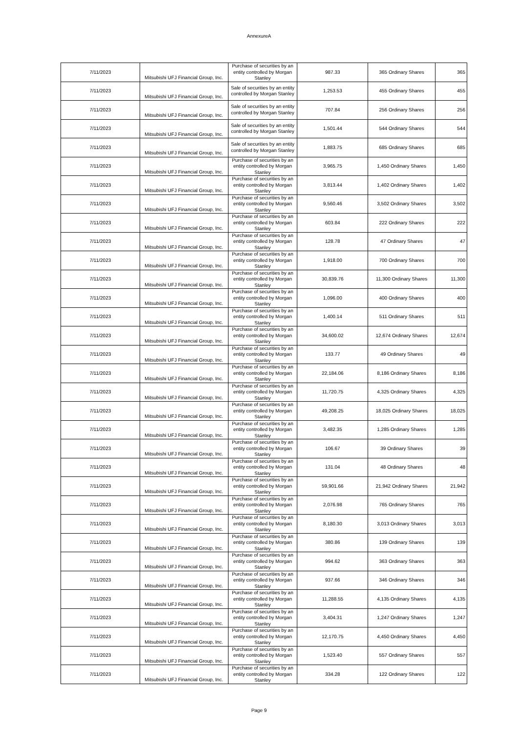AnnexureA
| 7/11/2023 | Mitsubishi UFJ Financial Group, Inc. | Purchase of securities by an entity controlled by Morgan Stanley | 987.33 | 365 Ordinary Shares | 365 |
| 7/11/2023 | Mitsubishi UFJ Financial Group, Inc. | Sale of securities by an entity controlled by Morgan Stanley | 1,253.53 | 455 Ordinary Shares | 455 |
| 7/11/2023 | Mitsubishi UFJ Financial Group, Inc. | Sale of securities by an entity controlled by Morgan Stanley | 707.84 | 256 Ordinary Shares | 256 |
| 7/11/2023 | Mitsubishi UFJ Financial Group, Inc. | Sale of securities by an entity controlled by Morgan Stanley | 1,501.44 | 544 Ordinary Shares | 544 |
| 7/11/2023 | Mitsubishi UFJ Financial Group, Inc. | Sale of securities by an entity controlled by Morgan Stanley | 1,883.75 | 685 Ordinary Shares | 685 |
| 7/11/2023 | Mitsubishi UFJ Financial Group, Inc. | Purchase of securities by an entity controlled by Morgan Stanley | 3,965.75 | 1,450 Ordinary Shares | 1,450 |
| 7/11/2023 | Mitsubishi UFJ Financial Group, Inc. | Purchase of securities by an entity controlled by Morgan Stanley | 3,813.44 | 1,402 Ordinary Shares | 1,402 |
| 7/11/2023 | Mitsubishi UFJ Financial Group, Inc. | Purchase of securities by an entity controlled by Morgan Stanley | 9,560.46 | 3,502 Ordinary Shares | 3,502 |
| 7/11/2023 | Mitsubishi UFJ Financial Group, Inc. | Purchase of securities by an entity controlled by Morgan Stanley | 603.84 | 222 Ordinary Shares | 222 |
| 7/11/2023 | Mitsubishi UFJ Financial Group, Inc. | Purchase of securities by an entity controlled by Morgan Stanley | 128.78 | 47 Ordinary Shares | 47 |
| 7/11/2023 | Mitsubishi UFJ Financial Group, Inc. | Purchase of securities by an entity controlled by Morgan Stanley | 1,918.00 | 700 Ordinary Shares | 700 |
| 7/11/2023 | Mitsubishi UFJ Financial Group, Inc. | Purchase of securities by an entity controlled by Morgan Stanley | 30,839.76 | 11,300 Ordinary Shares | 11,300 |
| 7/11/2023 | Mitsubishi UFJ Financial Group, Inc. | Purchase of securities by an entity controlled by Morgan Stanley | 1,096.00 | 400 Ordinary Shares | 400 |
| 7/11/2023 | Mitsubishi UFJ Financial Group, Inc. | Purchase of securities by an entity controlled by Morgan Stanley | 1,400.14 | 511 Ordinary Shares | 511 |
| 7/11/2023 | Mitsubishi UFJ Financial Group, Inc. | Purchase of securities by an entity controlled by Morgan Stanley | 34,600.02 | 12,674 Ordinary Shares | 12,674 |
| 7/11/2023 | Mitsubishi UFJ Financial Group, Inc. | Purchase of securities by an entity controlled by Morgan Stanley | 133.77 | 49 Ordinary Shares | 49 |
| 7/11/2023 | Mitsubishi UFJ Financial Group, Inc. | Purchase of securities by an entity controlled by Morgan Stanley | 22,184.06 | 8,186 Ordinary Shares | 8,186 |
| 7/11/2023 | Mitsubishi UFJ Financial Group, Inc. | Purchase of securities by an entity controlled by Morgan Stanley | 11,720.75 | 4,325 Ordinary Shares | 4,325 |
| 7/11/2023 | Mitsubishi UFJ Financial Group, Inc. | Purchase of securities by an entity controlled by Morgan Stanley | 49,208.25 | 18,025 Ordinary Shares | 18,025 |
| 7/11/2023 | Mitsubishi UFJ Financial Group, Inc. | Purchase of securities by an entity controlled by Morgan Stanley | 3,482.35 | 1,285 Ordinary Shares | 1,285 |
| 7/11/2023 | Mitsubishi UFJ Financial Group, Inc. | Purchase of securities by an entity controlled by Morgan Stanley | 106.67 | 39 Ordinary Shares | 39 |
| 7/11/2023 | Mitsubishi UFJ Financial Group, Inc. | Purchase of securities by an entity controlled by Morgan Stanley | 131.04 | 48 Ordinary Shares | 48 |
| 7/11/2023 | Mitsubishi UFJ Financial Group, Inc. | Purchase of securities by an entity controlled by Morgan Stanley | 59,901.66 | 21,942 Ordinary Shares | 21,942 |
| 7/11/2023 | Mitsubishi UFJ Financial Group, Inc. | Purchase of securities by an entity controlled by Morgan Stanley | 2,076.98 | 765 Ordinary Shares | 765 |
| 7/11/2023 | Mitsubishi UFJ Financial Group, Inc. | Purchase of securities by an entity controlled by Morgan Stanley | 8,180.30 | 3,013 Ordinary Shares | 3,013 |
| 7/11/2023 | Mitsubishi UFJ Financial Group, Inc. | Purchase of securities by an entity controlled by Morgan Stanley | 380.86 | 139 Ordinary Shares | 139 |
| 7/11/2023 | Mitsubishi UFJ Financial Group, Inc. | Purchase of securities by an entity controlled by Morgan Stanley | 994.62 | 363 Ordinary Shares | 363 |
| 7/11/2023 | Mitsubishi UFJ Financial Group, Inc. | Purchase of securities by an entity controlled by Morgan Stanley | 937.66 | 346 Ordinary Shares | 346 |
| 7/11/2023 | Mitsubishi UFJ Financial Group, Inc. | Purchase of securities by an entity controlled by Morgan Stanley | 11,288.55 | 4,135 Ordinary Shares | 4,135 |
| 7/11/2023 | Mitsubishi UFJ Financial Group, Inc. | Purchase of securities by an entity controlled by Morgan Stanley | 3,404.31 | 1,247 Ordinary Shares | 1,247 |
| 7/11/2023 | Mitsubishi UFJ Financial Group, Inc. | Purchase of securities by an entity controlled by Morgan Stanley | 12,170.75 | 4,450 Ordinary Shares | 4,450 |
| 7/11/2023 | Mitsubishi UFJ Financial Group, Inc. | Purchase of securities by an entity controlled by Morgan Stanley | 1,523.40 | 557 Ordinary Shares | 557 |
| 7/11/2023 | Mitsubishi UFJ Financial Group, Inc. | Purchase of securities by an entity controlled by Morgan Stanley | 334.28 | 122 Ordinary Shares | 122 |
Page 9